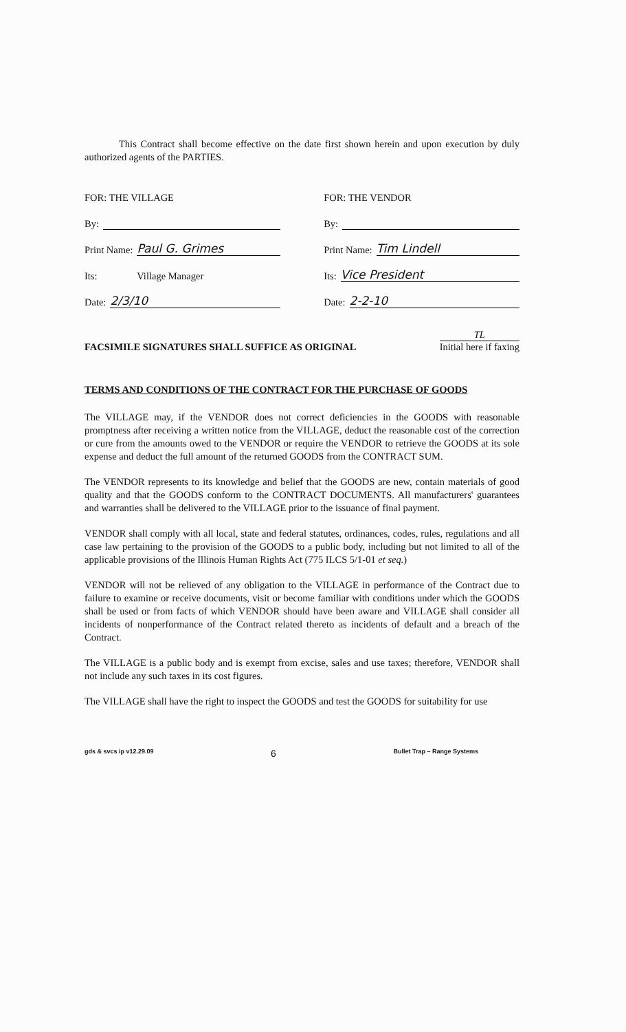This Contract shall become effective on the date first shown herein and upon execution by duly authorized agents of the PARTIES.
FOR: THE VILLAGE
By:
Print Name: Paul G. Grimes
Its: Village Manager
Date: 2/3/10
FOR: THE VENDOR
By:
Print Name: Tim Lindell
Its: Vice President
Date: 2-2-10
FACSIMILE SIGNATURES SHALL SUFFICE AS ORIGINAL
TL
Initial here if faxing
TERMS AND CONDITIONS OF THE CONTRACT FOR THE PURCHASE OF GOODS
The VILLAGE may, if the VENDOR does not correct deficiencies in the GOODS with reasonable promptness after receiving a written notice from the VILLAGE, deduct the reasonable cost of the correction or cure from the amounts owed to the VENDOR or require the VENDOR to retrieve the GOODS at its sole expense and deduct the full amount of the returned GOODS from the CONTRACT SUM.
The VENDOR represents to its knowledge and belief that the GOODS are new, contain materials of good quality and that the GOODS conform to the CONTRACT DOCUMENTS. All manufacturers' guarantees and warranties shall be delivered to the VILLAGE prior to the issuance of final payment.
VENDOR shall comply with all local, state and federal statutes, ordinances, codes, rules, regulations and all case law pertaining to the provision of the GOODS to a public body, including but not limited to all of the applicable provisions of the Illinois Human Rights Act (775 ILCS 5/1-01 et seq.)
VENDOR will not be relieved of any obligation to the VILLAGE in performance of the Contract due to failure to examine or receive documents, visit or become familiar with conditions under which the GOODS shall be used or from facts of which VENDOR should have been aware and VILLAGE shall consider all incidents of nonperformance of the Contract related thereto as incidents of default and a breach of the Contract.
The VILLAGE is a public body and is exempt from excise, sales and use taxes; therefore, VENDOR shall not include any such taxes in its cost figures.
The VILLAGE shall have the right to inspect the GOODS and test the GOODS for suitability for use
gds & svcs ip v12.29.09 6 Bullet Trap – Range Systems